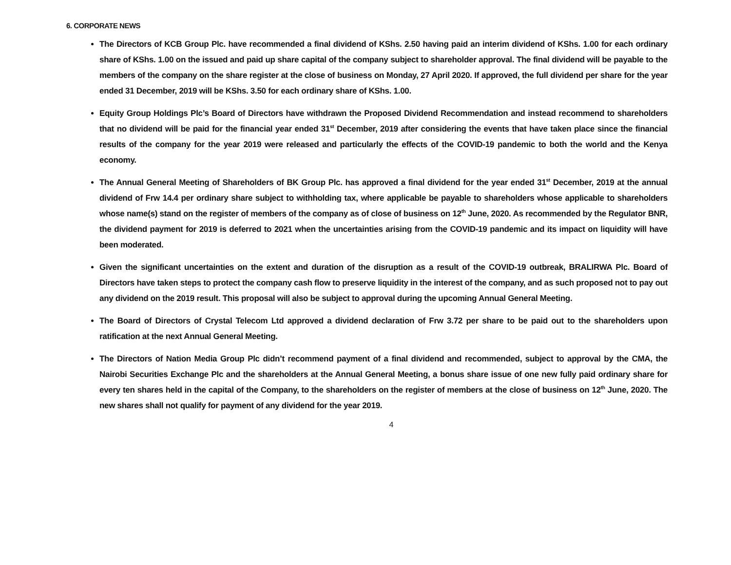6. CORPORATE NEWS
The Directors of KCB Group Plc. have recommended a final dividend of KShs. 2.50 having paid an interim dividend of KShs. 1.00 for each ordinary share of KShs. 1.00 on the issued and paid up share capital of the company subject to shareholder approval. The final dividend will be payable to the members of the company on the share register at the close of business on Monday, 27 April 2020. If approved, the full dividend per share for the year ended 31 December, 2019 will be KShs. 3.50 for each ordinary share of KShs. 1.00.
Equity Group Holdings Plc’s Board of Directors have withdrawn the Proposed Dividend Recommendation and instead recommend to shareholders that no dividend will be paid for the financial year ended 31<sup>st</sup> December, 2019 after considering the events that have taken place since the financial results of the company for the year 2019 were released and particularly the effects of the COVID-19 pandemic to both the world and the Kenya economy.
The Annual General Meeting of Shareholders of BK Group Plc. has approved a final dividend for the year ended 31<sup>st</sup> December, 2019 at the annual dividend of Frw 14.4 per ordinary share subject to withholding tax, where applicable be payable to shareholders whose applicable to shareholders whose name(s) stand on the register of members of the company as of close of business on 12<sup>th</sup> June, 2020. As recommended by the Regulator BNR, the dividend payment for 2019 is deferred to 2021 when the uncertainties arising from the COVID-19 pandemic and its impact on liquidity will have been moderated.
Given the significant uncertainties on the extent and duration of the disruption as a result of the COVID-19 outbreak, BRALIRWA Plc. Board of Directors have taken steps to protect the company cash flow to preserve liquidity in the interest of the company, and as such proposed not to pay out any dividend on the 2019 result. This proposal will also be subject to approval during the upcoming Annual General Meeting.
The Board of Directors of Crystal Telecom Ltd approved a dividend declaration of Frw 3.72 per share to be paid out to the shareholders upon ratification at the next Annual General Meeting.
The Directors of Nation Media Group Plc didn’t recommend payment of a final dividend and recommended, subject to approval by the CMA, the Nairobi Securities Exchange Plc and the shareholders at the Annual General Meeting, a bonus share issue of one new fully paid ordinary share for every ten shares held in the capital of the Company, to the shareholders on the register of members at the close of business on 12<sup>th</sup> June, 2020. The new shares shall not qualify for payment of any dividend for the year 2019.
4